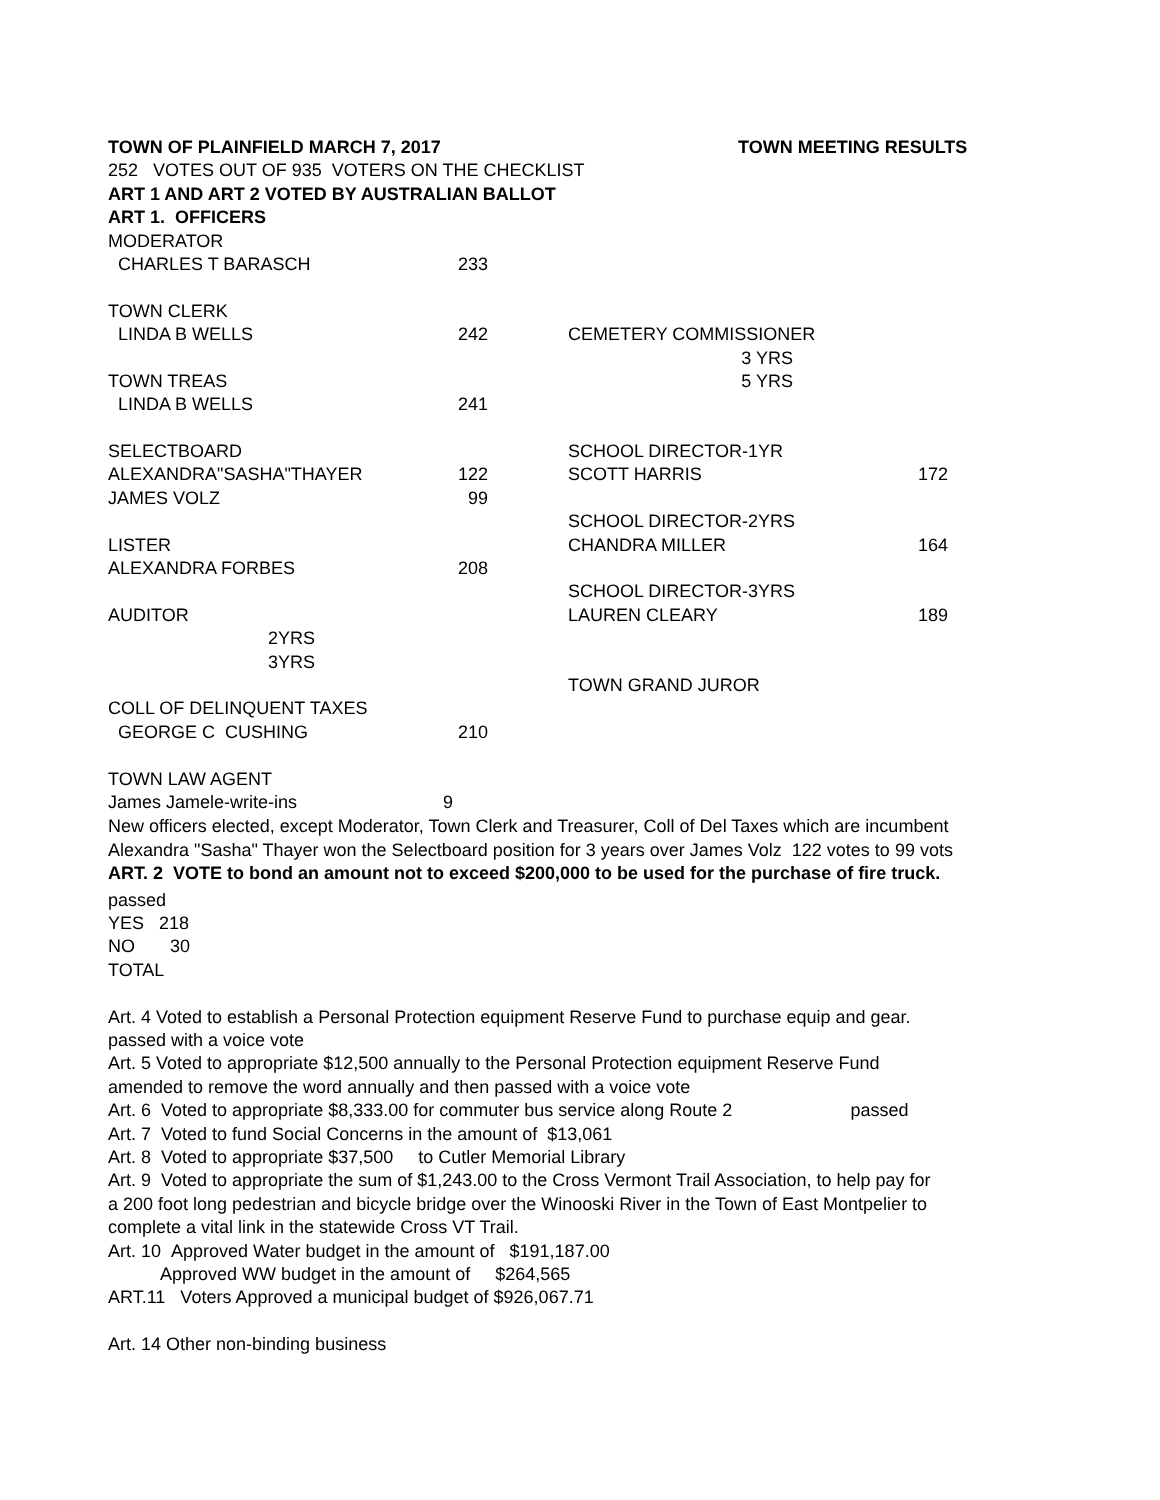| TOWN OF PLAINFIELD MARCH 7, 2017 | | | TOWN MEETING RESULTS | |
| 252 VOTES OUT OF 935 VOTERS ON THE CHECKLIST | | | | |
| ART 1 AND ART 2 VOTED BY AUSTRALIAN BALLOT | | | | |
| ART 1. OFFICERS | | | | |
| MODERATOR | | | | |
| CHARLES T BARASCH | 233 | | | |
| TOWN CLERK | | | | |
| LINDA B WELLS | 242 | | CEMETERY COMMISSIONER | |
| | | | 3 YRS | |
| TOWN TREAS | | | 5 YRS | |
| LINDA B WELLS | 241 | | | |
| SELECTBOARD | | | SCHOOL DIRECTOR-1YR | |
| ALEXANDRA"SASHA"THAYER | 122 | | SCOTT HARRIS | 172 |
| JAMES VOLZ | 99 | | | |
| | | | SCHOOL DIRECTOR-2YRS | |
| LISTER | | | CHANDRA MILLER | 164 |
| ALEXANDRA FORBES | 208 | | | |
| | | | SCHOOL DIRECTOR-3YRS | |
| AUDITOR | | | LAUREN CLEARY | 189 |
| 2YRS | | | | |
| 3YRS | | | | |
| | | | TOWN GRAND JUROR | |
| COLL OF DELINQUENT TAXES | | | | |
| GEORGE C CUSHING | 210 | | | |
| TOWN LAW AGENT | | | | |
| James Jamele-write-ins | 9 | | | |
New officers elected, except Moderator, Town Clerk and Treasurer, Coll of Del Taxes which are incumbent
Alexandra "Sasha" Thayer won the Selectboard position for 3 years over James Volz 122 votes to 99 vots
ART. 2 VOTE to bond an amount not to exceed $200,000 to be used for the purchase of fire truck.
passed
YES 218
NO 30
TOTAL
Art. 4 Voted to establish a Personal Protection equipment Reserve Fund to purchase equip and gear.
passed with a voice vote
Art. 5 Voted to appropriate $12,500 annually to the Personal Protection equipment Reserve Fund
amended to remove the word annually and then passed with a voice vote
Art. 6 Voted to appropriate $8,333.00 for commuter bus service along Route 2 passed
Art. 7 Voted to fund Social Concerns in the amount of $13,061
Art. 8 Voted to appropriate $37,500 to Cutler Memorial Library
Art. 9 Voted to appropriate the sum of $1,243.00 to the Cross Vermont Trail Association, to help pay for
a 200 foot long pedestrian and bicycle bridge over the Winooski River in the Town of East Montpelier to
complete a vital link in the statewide Cross VT Trail.
Art. 10 Approved Water budget in the amount of $191,187.00
Approved WW budget in the amount of $264,565
ART.11 Voters Approved a municipal budget of $926,067.71
Art. 14 Other non-binding business